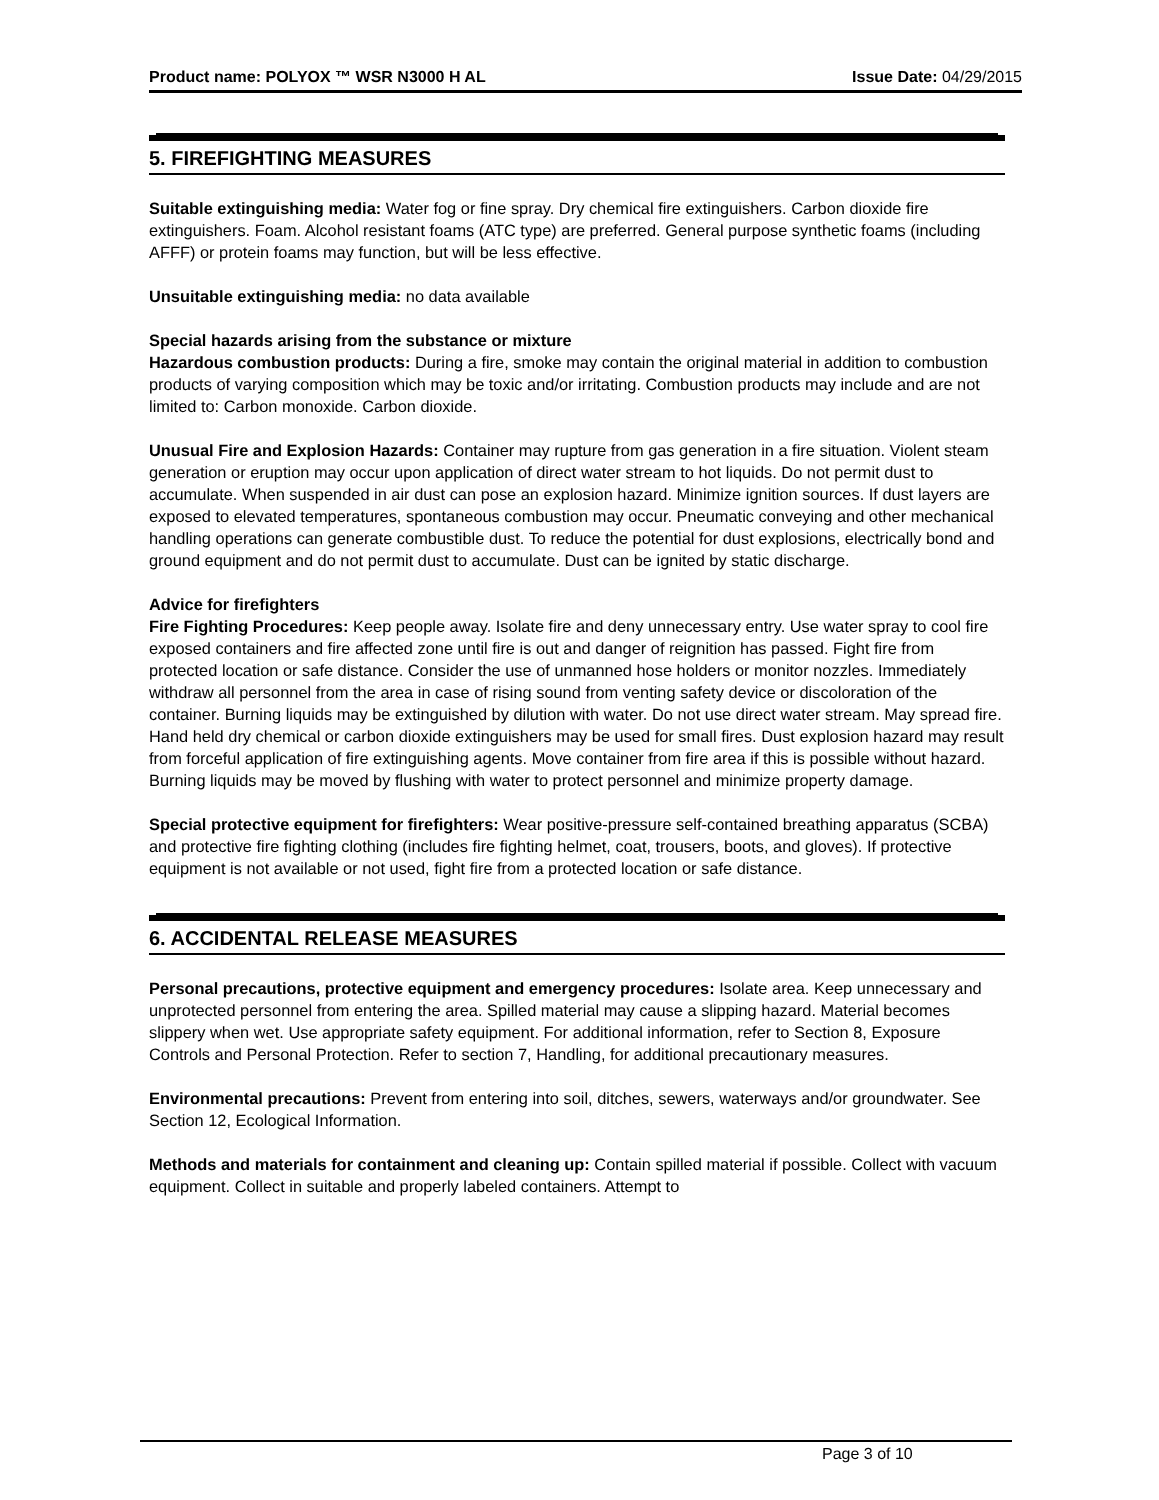Product name: POLYOX ™ WSR N3000 H AL Issue Date: 04/29/2015
5. FIREFIGHTING MEASURES
Suitable extinguishing media: Water fog or fine spray. Dry chemical fire extinguishers. Carbon dioxide fire extinguishers. Foam. Alcohol resistant foams (ATC type) are preferred. General purpose synthetic foams (including AFFF) or protein foams may function, but will be less effective.
Unsuitable extinguishing media: no data available
Special hazards arising from the substance or mixture
Hazardous combustion products: During a fire, smoke may contain the original material in addition to combustion products of varying composition which may be toxic and/or irritating. Combustion products may include and are not limited to: Carbon monoxide. Carbon dioxide.
Unusual Fire and Explosion Hazards: Container may rupture from gas generation in a fire situation. Violent steam generation or eruption may occur upon application of direct water stream to hot liquids. Do not permit dust to accumulate. When suspended in air dust can pose an explosion hazard. Minimize ignition sources. If dust layers are exposed to elevated temperatures, spontaneous combustion may occur. Pneumatic conveying and other mechanical handling operations can generate combustible dust. To reduce the potential for dust explosions, electrically bond and ground equipment and do not permit dust to accumulate. Dust can be ignited by static discharge.
Advice for firefighters
Fire Fighting Procedures: Keep people away. Isolate fire and deny unnecessary entry. Use water spray to cool fire exposed containers and fire affected zone until fire is out and danger of reignition has passed. Fight fire from protected location or safe distance. Consider the use of unmanned hose holders or monitor nozzles. Immediately withdraw all personnel from the area in case of rising sound from venting safety device or discoloration of the container. Burning liquids may be extinguished by dilution with water. Do not use direct water stream. May spread fire. Hand held dry chemical or carbon dioxide extinguishers may be used for small fires. Dust explosion hazard may result from forceful application of fire extinguishing agents. Move container from fire area if this is possible without hazard. Burning liquids may be moved by flushing with water to protect personnel and minimize property damage.
Special protective equipment for firefighters: Wear positive-pressure self-contained breathing apparatus (SCBA) and protective fire fighting clothing (includes fire fighting helmet, coat, trousers, boots, and gloves). If protective equipment is not available or not used, fight fire from a protected location or safe distance.
6. ACCIDENTAL RELEASE MEASURES
Personal precautions, protective equipment and emergency procedures: Isolate area. Keep unnecessary and unprotected personnel from entering the area. Spilled material may cause a slipping hazard. Material becomes slippery when wet. Use appropriate safety equipment. For additional information, refer to Section 8, Exposure Controls and Personal Protection. Refer to section 7, Handling, for additional precautionary measures.
Environmental precautions: Prevent from entering into soil, ditches, sewers, waterways and/or groundwater. See Section 12, Ecological Information.
Methods and materials for containment and cleaning up: Contain spilled material if possible. Collect with vacuum equipment. Collect in suitable and properly labeled containers. Attempt to
Page 3 of 10